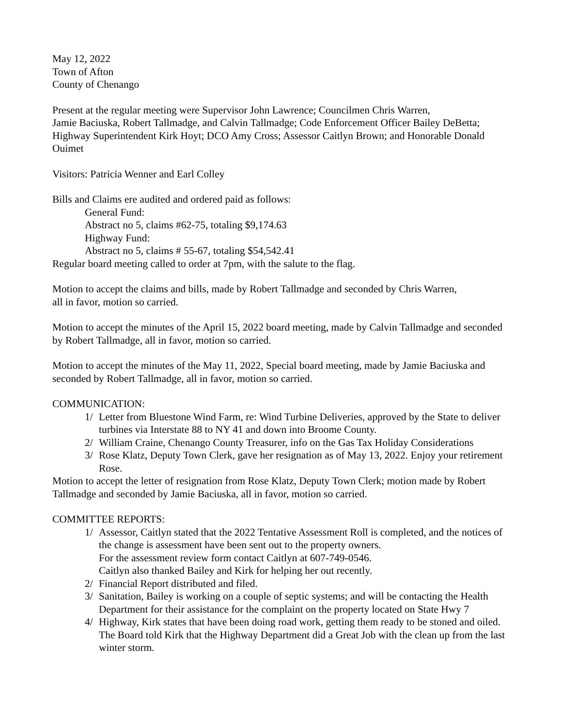May 12, 2022
Town of Afton
County of Chenango
Present at the regular meeting were Supervisor John Lawrence; Councilmen Chris Warren,
Jamie Baciuska, Robert Tallmadge, and Calvin Tallmadge; Code Enforcement Officer Bailey DeBetta; Highway Superintendent Kirk Hoyt; DCO Amy Cross; Assessor Caitlyn Brown; and Honorable Donald Ouimet
Visitors: Patricia Wenner and Earl Colley
Bills and Claims ere audited and ordered paid as follows:
General Fund:
Abstract no 5, claims #62-75, totaling $9,174.63
Highway Fund:
Abstract no 5, claims # 55-67, totaling $54,542.41
Regular board meeting called to order at 7pm, with the salute to the flag.
Motion to accept the claims and bills, made by Robert Tallmadge and seconded by Chris Warren,
all in favor, motion so carried.
Motion to accept the minutes of the April 15, 2022 board meeting, made by Calvin Tallmadge and seconded by Robert Tallmadge, all in favor, motion so carried.
Motion to accept the minutes of the May 11, 2022, Special board meeting, made by Jamie Baciuska and seconded by Robert Tallmadge, all in favor, motion so carried.
COMMUNICATION:
1/ Letter from Bluestone Wind Farm, re: Wind Turbine Deliveries, approved by the State to deliver turbines via Interstate 88 to NY 41 and down into Broome County.
2/ William Craine, Chenango County Treasurer, info on the Gas Tax Holiday Considerations
3/ Rose Klatz, Deputy Town Clerk, gave her resignation as of May 13, 2022. Enjoy your retirement Rose.
Motion to accept the letter of resignation from Rose Klatz, Deputy Town Clerk; motion made by Robert Tallmadge and seconded by Jamie Baciuska, all in favor, motion so carried.
COMMITTEE REPORTS:
1/ Assessor, Caitlyn stated that the 2022 Tentative Assessment Roll is completed, and the notices of the change is assessment have been sent out to the property owners.
For the assessment review form contact Caitlyn at 607-749-0546.
Caitlyn also thanked Bailey and Kirk for helping her out recently.
2/ Financial Report distributed and filed.
3/ Sanitation, Bailey is working on a couple of septic systems; and will be contacting the Health Department for their assistance for the complaint on the property located on State Hwy 7
4/ Highway, Kirk states that have been doing road work, getting them ready to be stoned and oiled.
The Board told Kirk that the Highway Department did a Great Job with the clean up from the last winter storm.